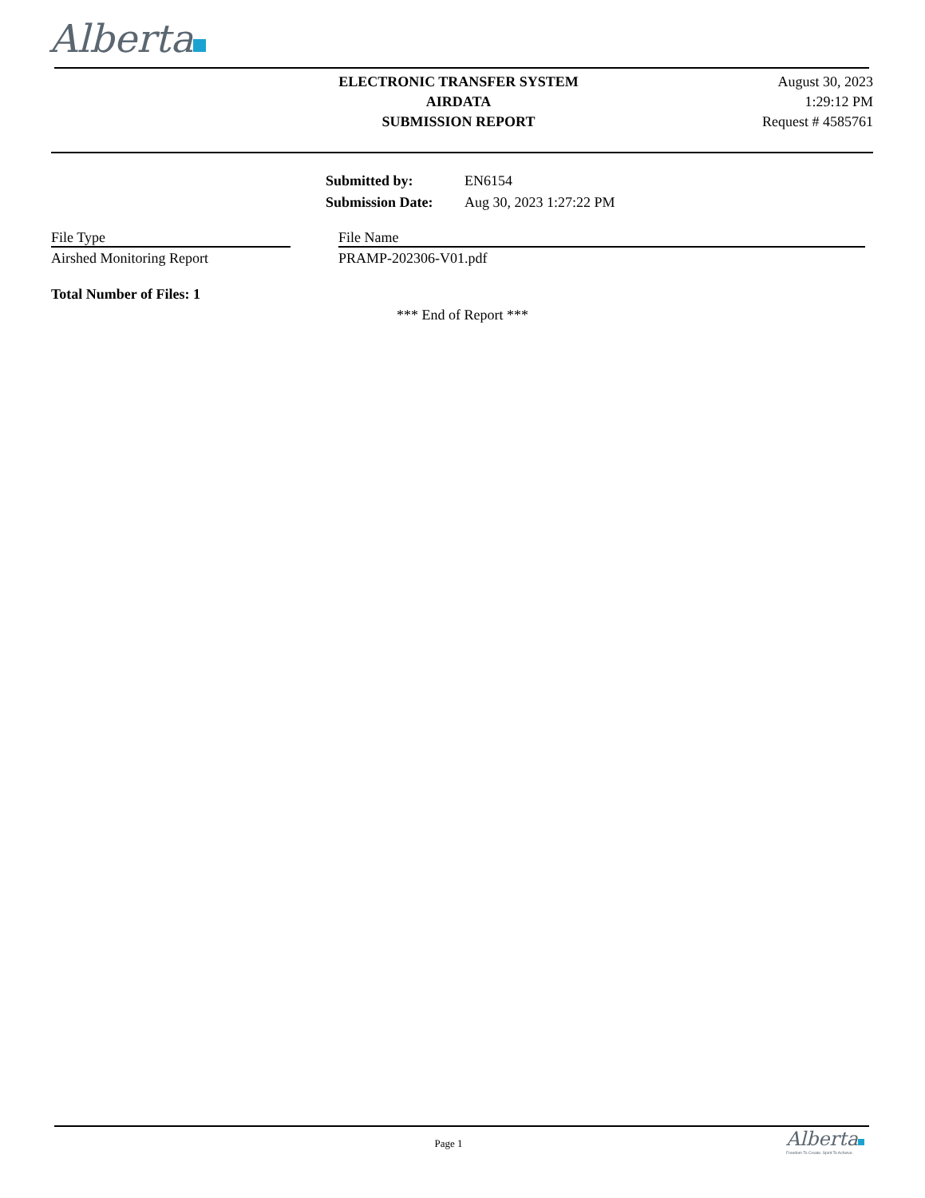Alberta
ELECTRONIC TRANSFER SYSTEM
AIRDATA
SUBMISSION REPORT
August 30, 2023
1:29:12 PM
Request # 4585761
| Submitted by: | EN6154 |
| Submission Date: | Aug 30, 2023 1:27:22 PM |
| File Type | | File Name |
| --- | --- | --- |
| Airshed Monitoring Report | | PRAMP-202306-V01.pdf |
Total Number of Files: 1
*** End of Report ***
Page 1
Alberta
Freedom To Create. Spirit To Achieve.